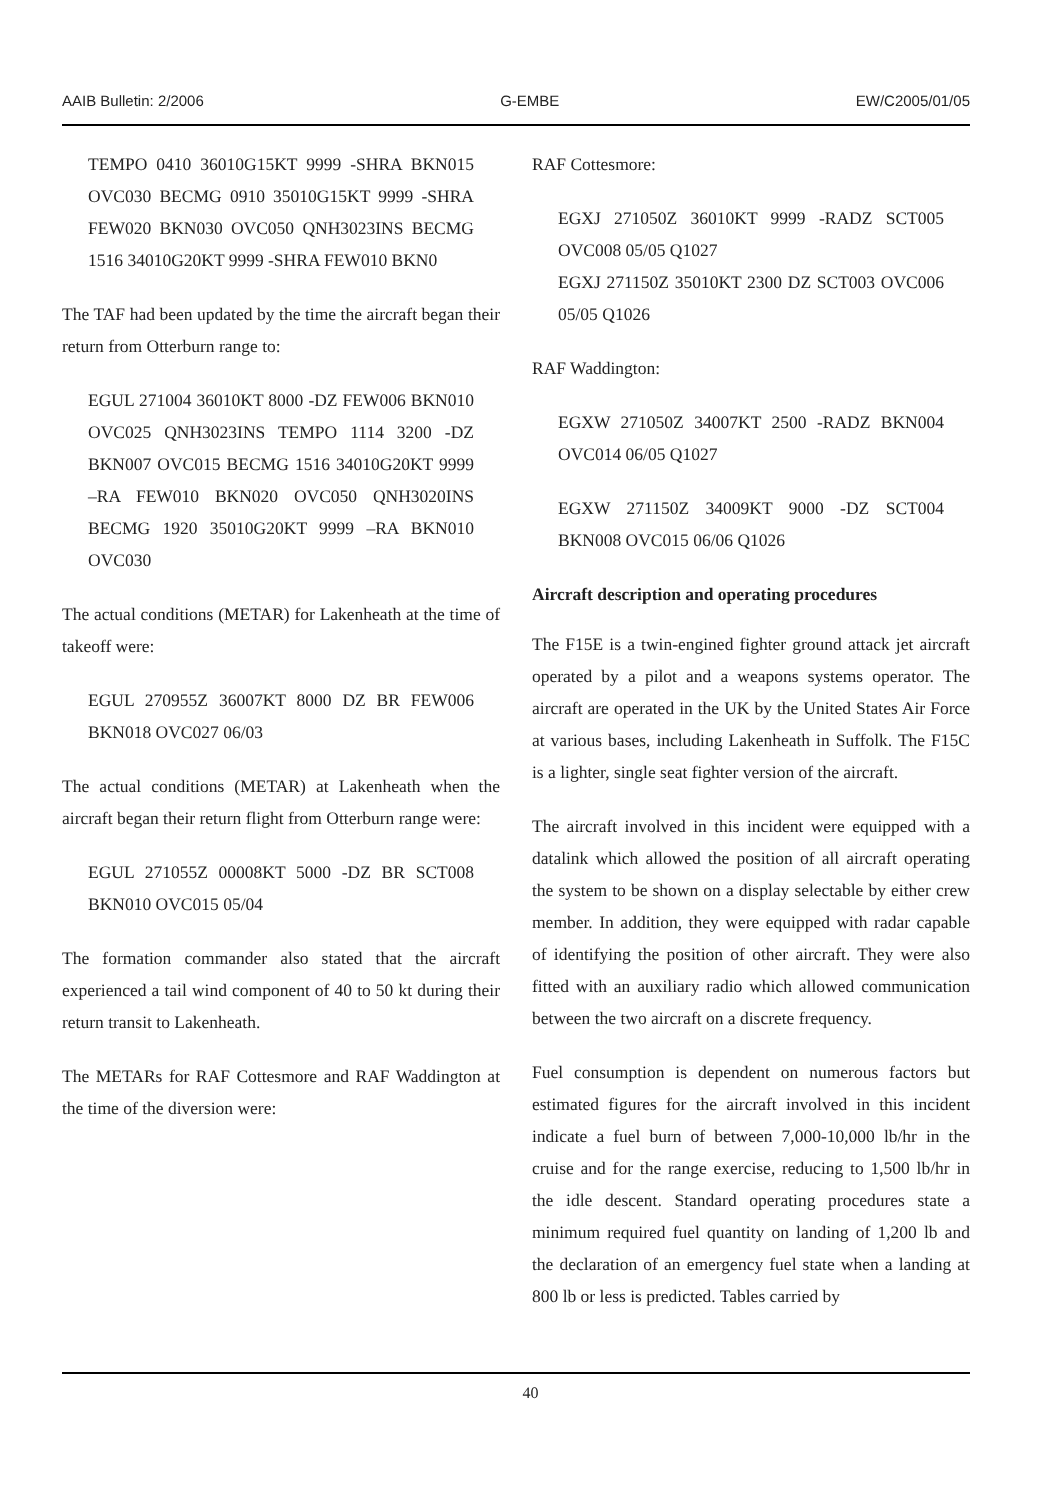AAIB Bulletin: 2/2006 G-EMBE EW/C2005/01/05
TEMPO 0410 36010G15KT 9999 -SHRA BKN015 OVC030 BECMG 0910 35010G15KT 9999 -SHRA FEW020 BKN030 OVC050 QNH3023INS BECMG 1516 34010G20KT 9999 -SHRA FEW010 BKN0
The TAF had been updated by the time the aircraft began their return from Otterburn range to:
EGUL 271004 36010KT 8000 -DZ FEW006 BKN010 OVC025 QNH3023INS TEMPO 1114 3200 -DZ BKN007 OVC015 BECMG 1516 34010G20KT 9999 –RA FEW010 BKN020 OVC050 QNH3020INS BECMG 1920 35010G20KT 9999 –RA BKN010 OVC030
The actual conditions (METAR) for Lakenheath at the time of takeoff were:
EGUL 270955Z 36007KT 8000 DZ BR FEW006 BKN018 OVC027 06/03
The actual conditions (METAR) at Lakenheath when the aircraft began their return flight from Otterburn range were:
EGUL 271055Z 00008KT 5000 -DZ BR SCT008 BKN010 OVC015 05/04
The formation commander also stated that the aircraft experienced a tail wind component of 40 to 50 kt during their return transit to Lakenheath.
The METARs for RAF Cottesmore and RAF Waddington at the time of the diversion were:
RAF Cottesmore:
EGXJ 271050Z 36010KT 9999 -RADZ SCT005 OVC008 05/05 Q1027
EGXJ 271150Z 35010KT 2300 DZ SCT003 OVC006 05/05 Q1026
RAF Waddington:
EGXW 271050Z 34007KT 2500 -RADZ BKN004 OVC014 06/05 Q1027
EGXW 271150Z 34009KT 9000 -DZ SCT004 BKN008 OVC015 06/06 Q1026
Aircraft description and operating procedures
The F15E is a twin-engined fighter ground attack jet aircraft operated by a pilot and a weapons systems operator. The aircraft are operated in the UK by the United States Air Force at various bases, including Lakenheath in Suffolk. The F15C is a lighter, single seat fighter version of the aircraft.
The aircraft involved in this incident were equipped with a datalink which allowed the position of all aircraft operating the system to be shown on a display selectable by either crew member. In addition, they were equipped with radar capable of identifying the position of other aircraft. They were also fitted with an auxiliary radio which allowed communication between the two aircraft on a discrete frequency.
Fuel consumption is dependent on numerous factors but estimated figures for the aircraft involved in this incident indicate a fuel burn of between 7,000-10,000 lb/hr in the cruise and for the range exercise, reducing to 1,500 lb/hr in the idle descent. Standard operating procedures state a minimum required fuel quantity on landing of 1,200 lb and the declaration of an emergency fuel state when a landing at 800 lb or less is predicted. Tables carried by
40